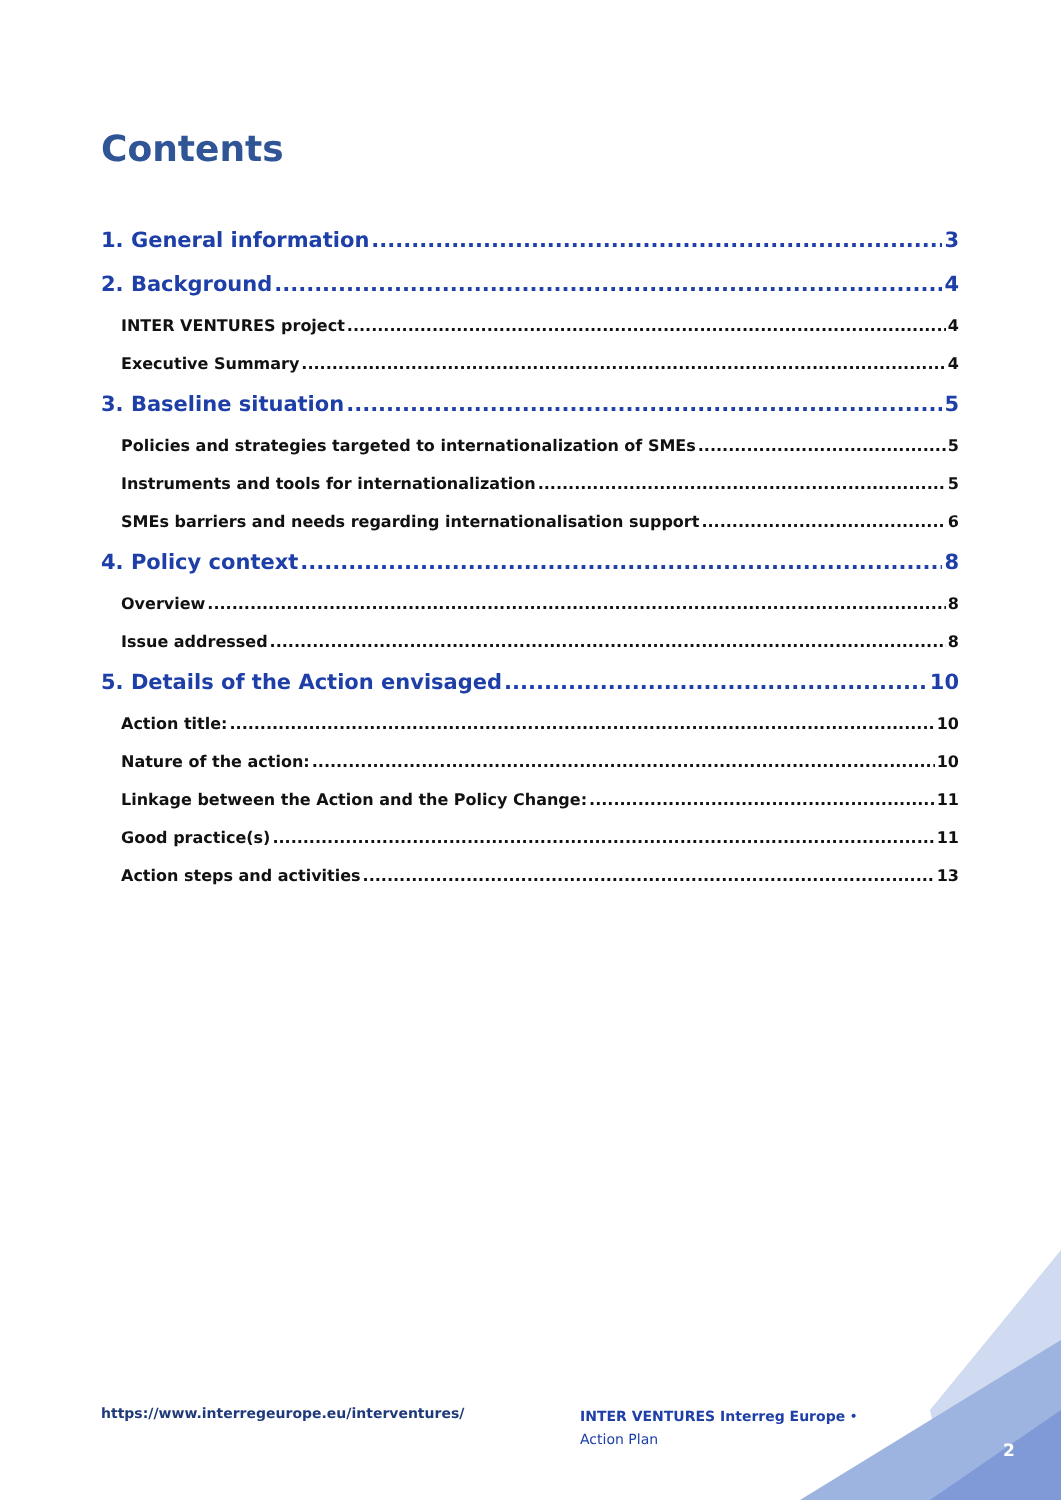Contents
1. General information 3
2. Background 4
INTER VENTURES project 4
Executive Summary 4
3. Baseline situation 5
Policies and strategies targeted to internationalization of SMEs 5
Instruments and tools for internationalization 5
SMEs barriers and needs regarding internationalisation support 6
4. Policy context 8
Overview 8
Issue addressed 8
5. Details of the Action envisaged 10
Action title: 10
Nature of the action: 10
Linkage between the Action and the Policy Change: 11
Good practice(s) 11
Action steps and activities 13
https://www.interregeurope.eu/interventures/
INTER VENTURES Interreg Europe • Action Plan
2